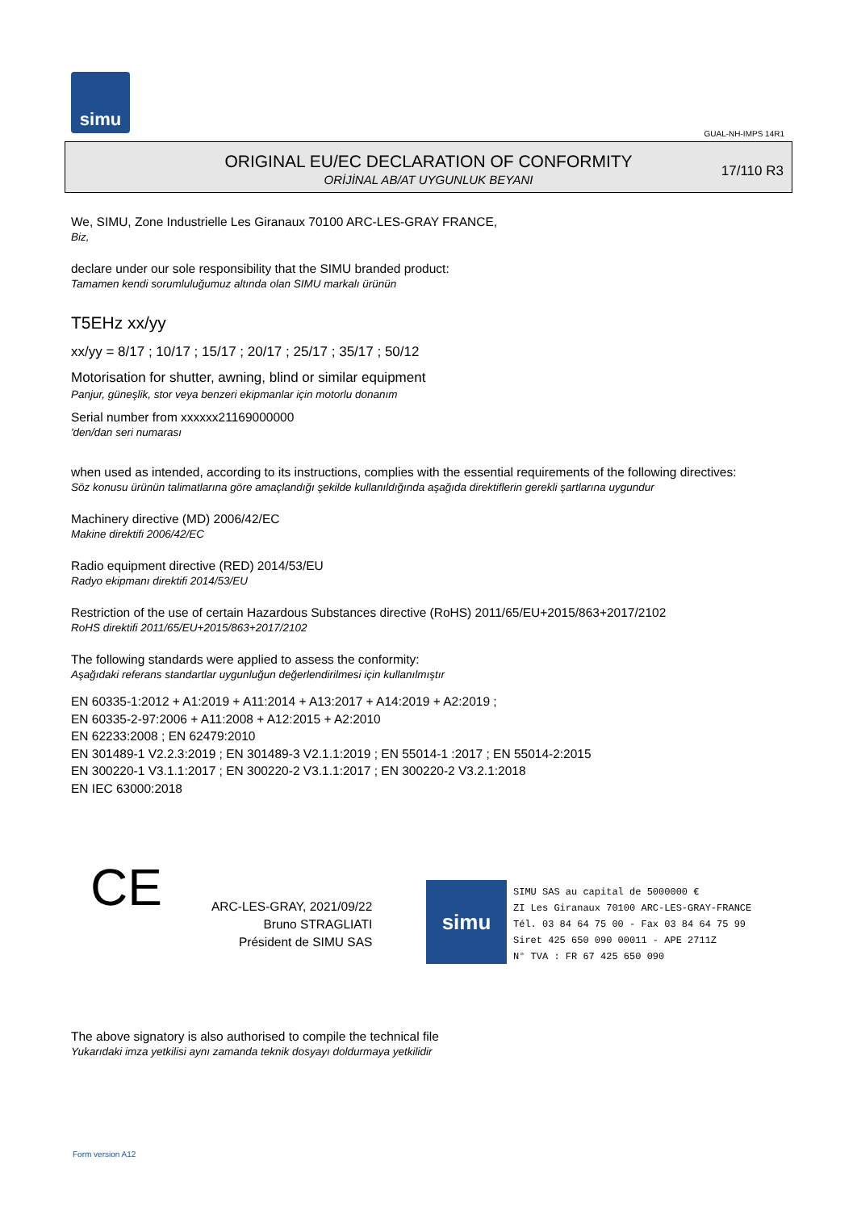simu
GUAL-NH-IMPS 14R1
ORIGINAL EU/EC DECLARATION OF CONFORMITY
ORİJİNAL AB/AT UYGUNLUK BEYANI
17/110 R3
We, SIMU, Zone Industrielle Les Giranaux 70100 ARC-LES-GRAY FRANCE,
Biz,
declare under our sole responsibility that the SIMU branded product:
Tamamen kendi sorumluluğumuz altında olan SIMU markalı ürünün
T5EHz xx/yy
xx/yy = 8/17 ; 10/17 ; 15/17 ; 20/17 ; 25/17 ; 35/17 ; 50/12
Motorisation for shutter, awning, blind or similar equipment
Panjur, güneşlik, stor veya benzeri ekipmanlar için motorlu donanım
Serial number from xxxxxx21169000000
'den/dan seri numarası
when used as intended, according to its instructions, complies with the essential requirements of the following directives:
Söz konusu ürünün talimatlarına göre amaçlandığı şekilde kullanıldığında aşağıda direktiflerin gerekli şartlarına uygundur
Machinery directive (MD) 2006/42/EC
Makine direktifi 2006/42/EC
Radio equipment directive (RED) 2014/53/EU
Radyo ekipmanı direktifi 2014/53/EU
Restriction of the use of certain Hazardous Substances directive (RoHS) 2011/65/EU+2015/863+2017/2102
RoHS direktifi 2011/65/EU+2015/863+2017/2102
The following standards were applied to assess the conformity:
Aşağıdaki referans standartlar uygunluğun değerlendirilmesi için kullanılmıştır
EN 60335-1:2012 + A1:2019 + A11:2014 + A13:2017 + A14:2019 + A2:2019 ;
EN 60335-2-97:2006 + A11:2008 + A12:2015 + A2:2010
EN 62233:2008 ; EN 62479:2010
EN 301489-1 V2.2.3:2019 ; EN 301489-3 V2.1.1:2019 ; EN 55014-1 :2017 ; EN 55014-2:2015
EN 300220-1 V3.1.1:2017 ; EN 300220-2 V3.1.1:2017 ; EN 300220-2 V3.2.1:2018
EN IEC 63000:2018
CE
ARC-LES-GRAY, 2021/09/22
Bruno STRAGLIATI
Président de SIMU SAS
simu
SIMU SAS au capital de 5000000 €
ZI Les Giranaux 70100 ARC-LES-GRAY-FRANCE
Tél. 03 84 64 75 00 - Fax 03 84 64 75 99
Siret 425 650 090 00011 - APE 2711Z
N° TVA : FR 67 425 650 090
The above signatory is also authorised to compile the technical file
Yukarıdaki imza yetkilisi aynı zamanda teknik dosyayı doldurmaya yetkilidir
Form version A12